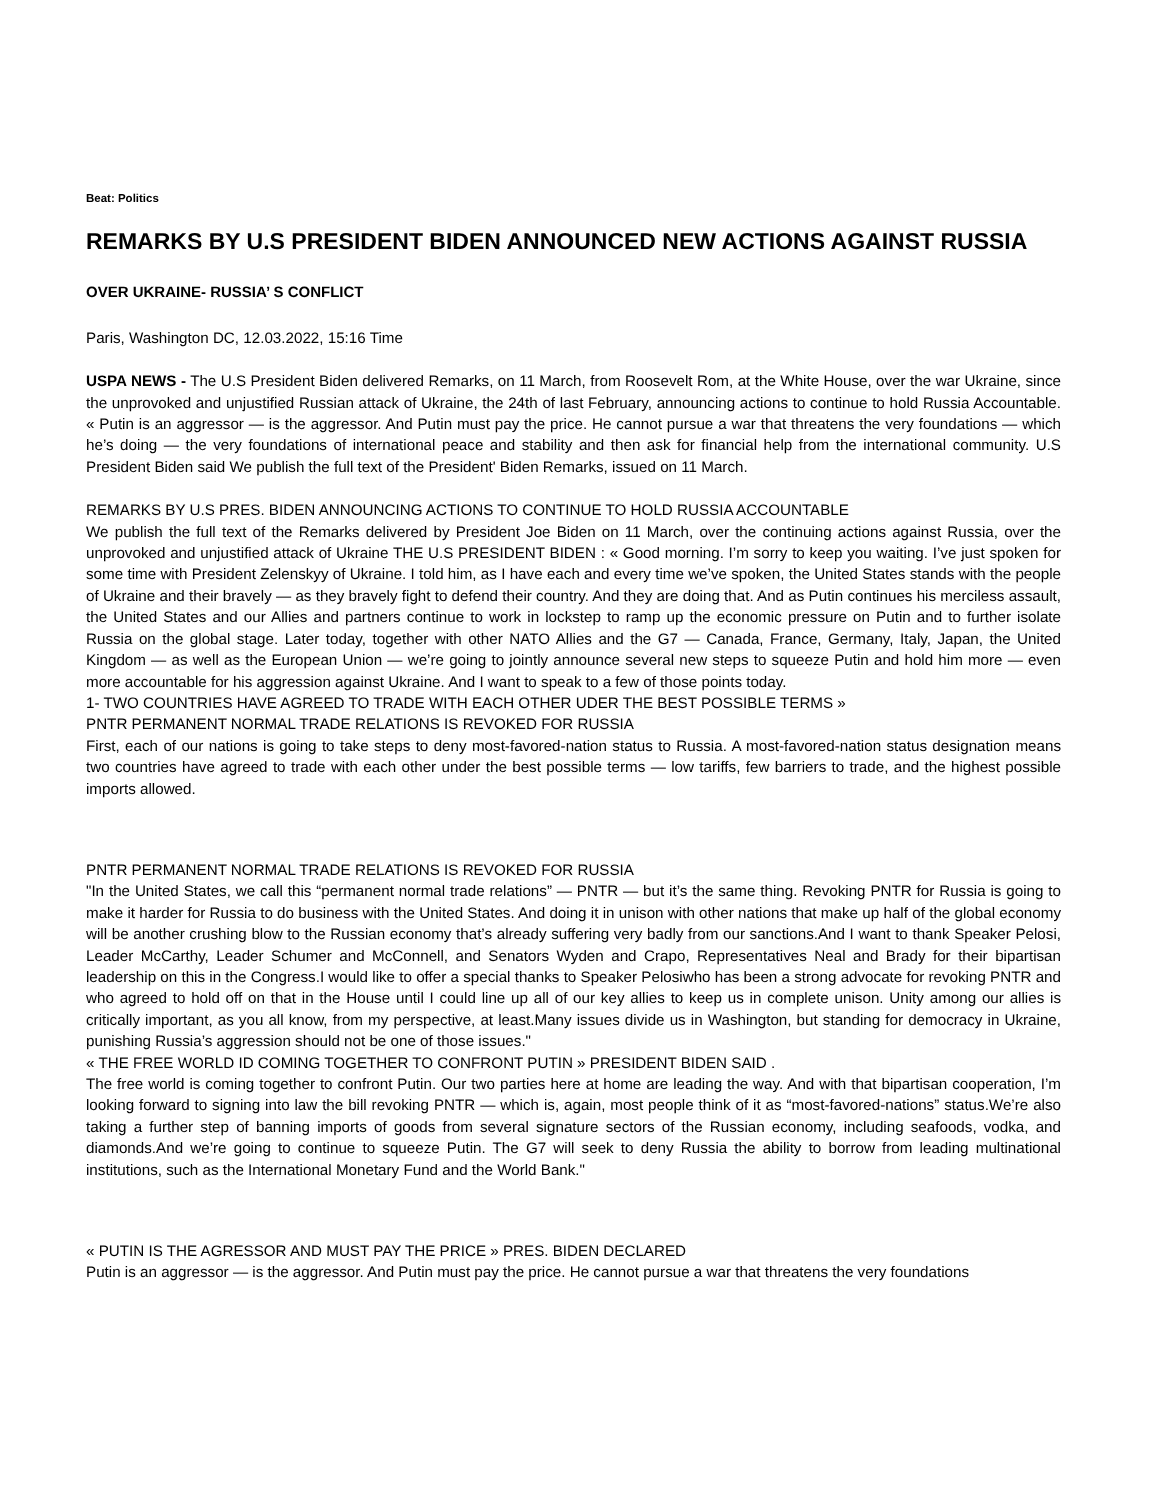Beat: Politics
REMARKS BY U.S PRESIDENT BIDEN ANNOUNCED NEW ACTIONS AGAINST RUSSIA
OVER UKRAINE- RUSSIA’ S CONFLICT
Paris, Washington DC, 12.03.2022, 15:16 Time
USPA NEWS - The U.S President Biden delivered Remarks, on 11 March, from Roosevelt Rom, at the White House, over the war Ukraine, since the unprovoked and unjustified Russian attack of Ukraine, the 24th of last February, announcing actions to continue to hold Russia Accountable. « Putin is an aggressor — is the aggressor. And Putin must pay the price. He cannot pursue a war that threatens the very foundations — which he’s doing — the very foundations of international peace and stability and then ask for financial help from the international community. U.S President Biden said We publish the full text of the President' Biden Remarks, issued on 11 March.
REMARKS BY U.S PRES. BIDEN ANNOUNCING ACTIONS TO CONTINUE TO HOLD RUSSIA ACCOUNTABLE
We publish the full text of the Remarks delivered by President Joe Biden on 11 March, over the continuing actions against Russia, over the unprovoked and unjustified attack of Ukraine THE U.S PRESIDENT BIDEN : « Good morning. I’m sorry to keep you waiting. I’ve just spoken for some time with President Zelenskyy of Ukraine. I told him, as I have each and every time we’ve spoken, the United States stands with the people of Ukraine and their bravely — as they bravely fight to defend their country. And they are doing that. And as Putin continues his merciless assault, the United States and our Allies and partners continue to work in lockstep to ramp up the economic pressure on Putin and to further isolate Russia on the global stage. Later today, together with other NATO Allies and the G7 — Canada, France, Germany, Italy, Japan, the United Kingdom — as well as the European Union — we’re going to jointly announce several new steps to squeeze Putin and hold him more — even more accountable for his aggression against Ukraine. And I want to speak to a few of those points today.
1- TWO COUNTRIES HAVE AGREED TO TRADE WITH EACH OTHER UDER THE BEST POSSIBLE TERMS »
PNTR PERMANENT NORMAL TRADE RELATIONS IS REVOKED FOR RUSSIA
First, each of our nations is going to take steps to deny most-favored-nation status to Russia. A most-favored-nation status designation means two countries have agreed to trade with each other under the best possible terms — low tariffs, few barriers to trade, and the highest possible imports allowed.
PNTR PERMANENT NORMAL TRADE RELATIONS IS REVOKED FOR RUSSIA
"In the United States, we call this “permanent normal trade relations” — PNTR — but it’s the same thing. Revoking PNTR for Russia is going to make it harder for Russia to do business with the United States. And doing it in unison with other nations that make up half of the global economy will be another crushing blow to the Russian economy that’s already suffering very badly from our sanctions.And I want to thank Speaker Pelosi, Leader McCarthy, Leader Schumer and McConnell, and Senators Wyden and Crapo, Representatives Neal and Brady for their bipartisan leadership on this in the Congress.I would like to offer a special thanks to Speaker Pelosiwho has been a strong advocate for revoking PNTR and who agreed to hold off on that in the House until I could line up all of our key allies to keep us in complete unison. Unity among our allies is critically important, as you all know, from my perspective, at least.Many issues divide us in Washington, but standing for democracy in Ukraine, punishing Russia’s aggression should not be one of those issues."
« THE FREE WORLD ID COMING TOGETHER TO CONFRONT PUTIN » PRESIDENT BIDEN SAID .
The free world is coming together to confront Putin. Our two parties here at home are leading the way. And with that bipartisan cooperation, I’m looking forward to signing into law the bill revoking PNTR — which is, again, most people think of it as “most-favored-nations” status.We’re also taking a further step of banning imports of goods from several signature sectors of the Russian economy, including seafoods, vodka, and diamonds.And we’re going to continue to squeeze Putin. The G7 will seek to deny Russia the ability to borrow from leading multinational institutions, such as the International Monetary Fund and the World Bank."
« PUTIN IS THE AGRESSOR AND MUST PAY THE PRICE » PRES. BIDEN DECLARED
Putin is an aggressor — is the aggressor. And Putin must pay the price. He cannot pursue a war that threatens the very foundations